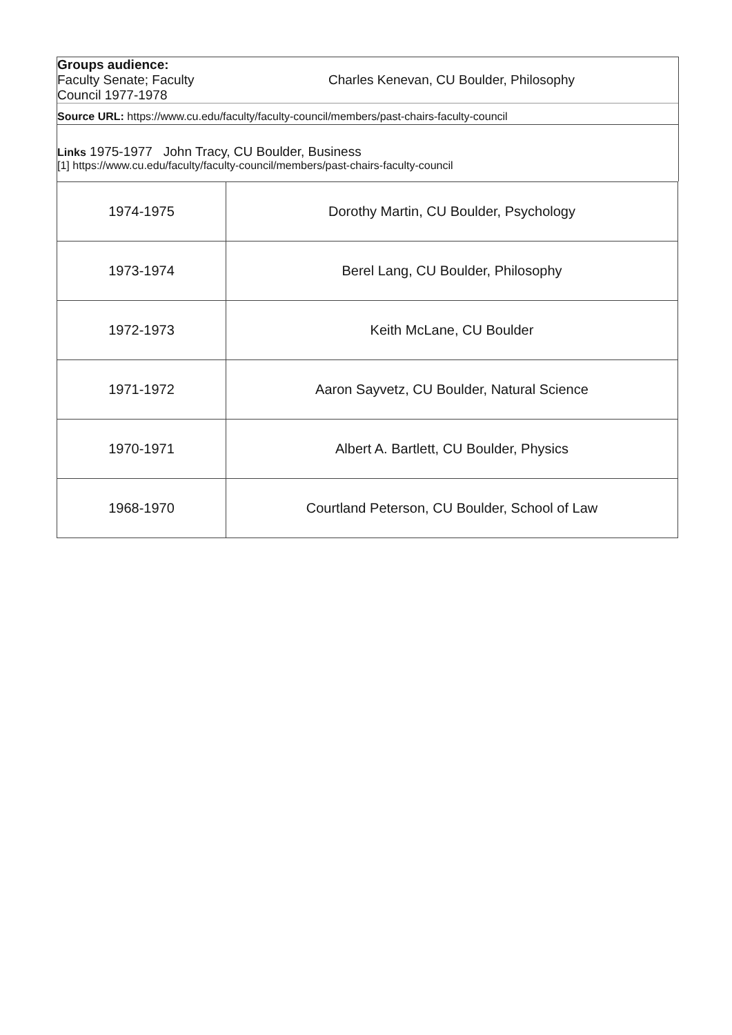Groups audience:
Faculty Senate; Faculty Council 1977-1978 Charles Kenevan, CU Boulder, Philosophy
Source URL: https://www.cu.edu/faculty/faculty-council/members/past-chairs-faculty-council
Links 1975-1977 John Tracy, CU Boulder, Business
[1] https://www.cu.edu/faculty/faculty-council/members/past-chairs-faculty-council
| 1974-1975 | Dorothy Martin, CU Boulder, Psychology |
| 1973-1974 | Berel Lang, CU Boulder, Philosophy |
| 1972-1973 | Keith McLane, CU Boulder |
| 1971-1972 | Aaron Sayvetz, CU Boulder, Natural Science |
| 1970-1971 | Albert A. Bartlett, CU Boulder, Physics |
| 1968-1970 | Courtland Peterson, CU Boulder, School of Law |